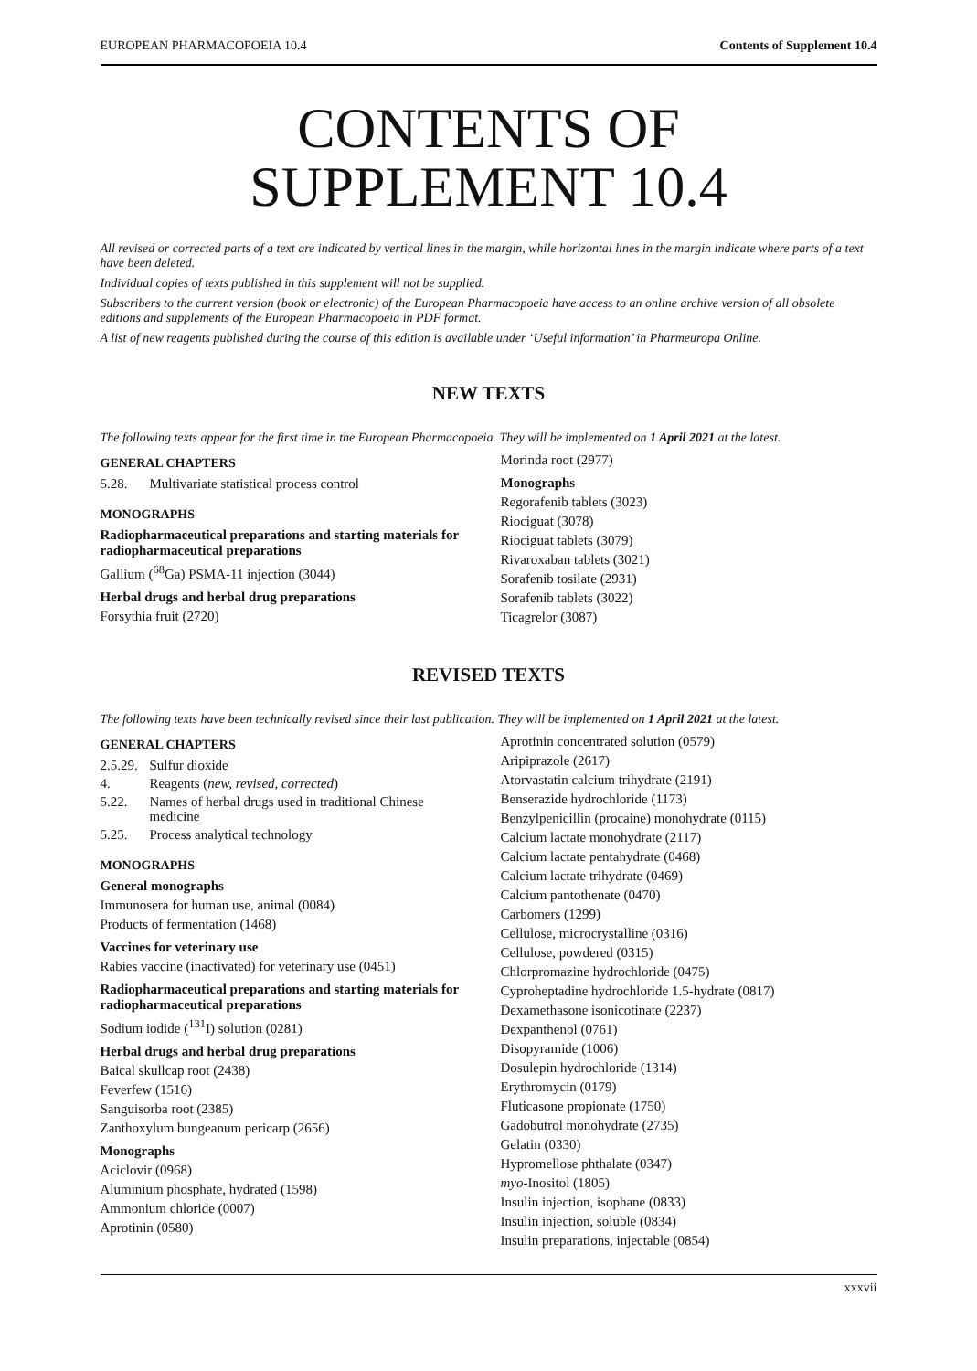EUROPEAN PHARMACOPOEIA 10.4 Contents of Supplement 10.4
CONTENTS OF
SUPPLEMENT 10.4
All revised or corrected parts of a text are indicated by vertical lines in the margin, while horizontal lines in the margin indicate where parts of a text have been deleted.
Individual copies of texts published in this supplement will not be supplied.
Subscribers to the current version (book or electronic) of the European Pharmacopoeia have access to an online archive version of all obsolete editions and supplements of the European Pharmacopoeia in PDF format.
A list of new reagents published during the course of this edition is available under ‘Useful information’ in Pharmeuropa Online.
NEW TEXTS
The following texts appear for the first time in the European Pharmacopoeia. They will be implemented on 1 April 2021 at the latest.
GENERAL CHAPTERS
5.28. Multivariate statistical process control
MONOGRAPHS
Radiopharmaceutical preparations and starting materials for radiopharmaceutical preparations
Gallium (<sup>68</sup>Ga) PSMA-11 injection (3044)
Herbal drugs and herbal drug preparations
Forsythia fruit (2720)
Morinda root (2977)
Monographs
Regorafenib tablets (3023)
Riociguat (3078)
Riociguat tablets (3079)
Rivaroxaban tablets (3021)
Sorafenib tosilate (2931)
Sorafenib tablets (3022)
Ticagrelor (3087)
REVISED TEXTS
The following texts have been technically revised since their last publication. They will be implemented on 1 April 2021 at the latest.
GENERAL CHAPTERS
2.5.29. Sulfur dioxide
4. Reagents (new, revised, corrected)
5.22. Names of herbal drugs used in traditional Chinese medicine
5.25. Process analytical technology
MONOGRAPHS
General monographs
Immunosera for human use, animal (0084)
Products of fermentation (1468)
Vaccines for veterinary use
Rabies vaccine (inactivated) for veterinary use (0451)
Radiopharmaceutical preparations and starting materials for radiopharmaceutical preparations
Sodium iodide (<sup>131</sup>I) solution (0281)
Herbal drugs and herbal drug preparations
Baical skullcap root (2438)
Feverfew (1516)
Sanguisorba root (2385)
Zanthoxylum bungeanum pericarp (2656)
Monographs
Aciclovir (0968)
Aluminium phosphate, hydrated (1598)
Ammonium chloride (0007)
Aprotinin (0580)
Aprotinin concentrated solution (0579)
Aripiprazole (2617)
Atorvastatin calcium trihydrate (2191)
Benserazide hydrochloride (1173)
Benzylpenicillin (procaine) monohydrate (0115)
Calcium lactate monohydrate (2117)
Calcium lactate pentahydrate (0468)
Calcium lactate trihydrate (0469)
Calcium pantothenate (0470)
Carbomers (1299)
Cellulose, microcrystalline (0316)
Cellulose, powdered (0315)
Chlorpromazine hydrochloride (0475)
Cyproheptadine hydrochloride 1.5-hydrate (0817)
Dexamethasone isonicotinate (2237)
Dexpanthenol (0761)
Disopyramide (1006)
Dosulepin hydrochloride (1314)
Erythromycin (0179)
Fluticasone propionate (1750)
Gadobutrol monohydrate (2735)
Gelatin (0330)
Hypromellose phthalate (0347)
myo-Inositol (1805)
Insulin injection, isophane (0833)
Insulin injection, soluble (0834)
Insulin preparations, injectable (0854)
xxxvii